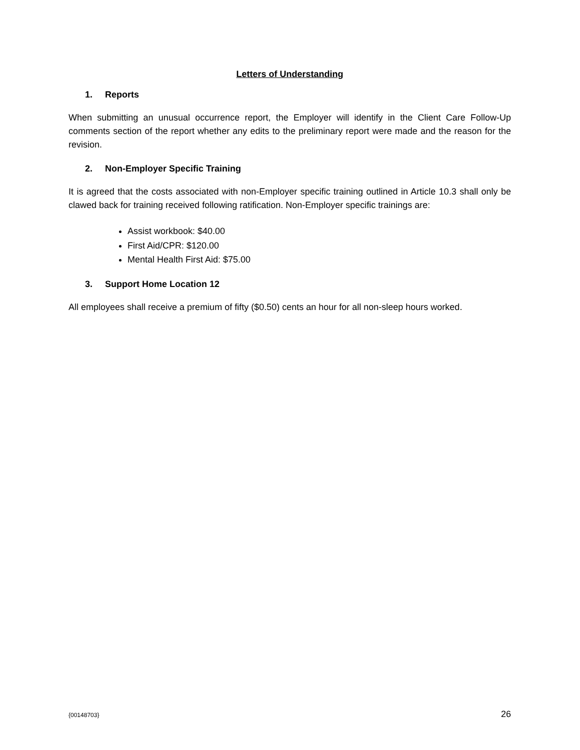Letters of Understanding
1. Reports
When submitting an unusual occurrence report, the Employer will identify in the Client Care Follow-Up comments section of the report whether any edits to the preliminary report were made and the reason for the revision.
2. Non-Employer Specific Training
It is agreed that the costs associated with non-Employer specific training outlined in Article 10.3 shall only be clawed back for training received following ratification. Non-Employer specific trainings are:
Assist workbook: $40.00
First Aid/CPR: $120.00
Mental Health First Aid: $75.00
3. Support Home Location 12
All employees shall receive a premium of fifty ($0.50) cents an hour for all non-sleep hours worked.
{00148703} 26